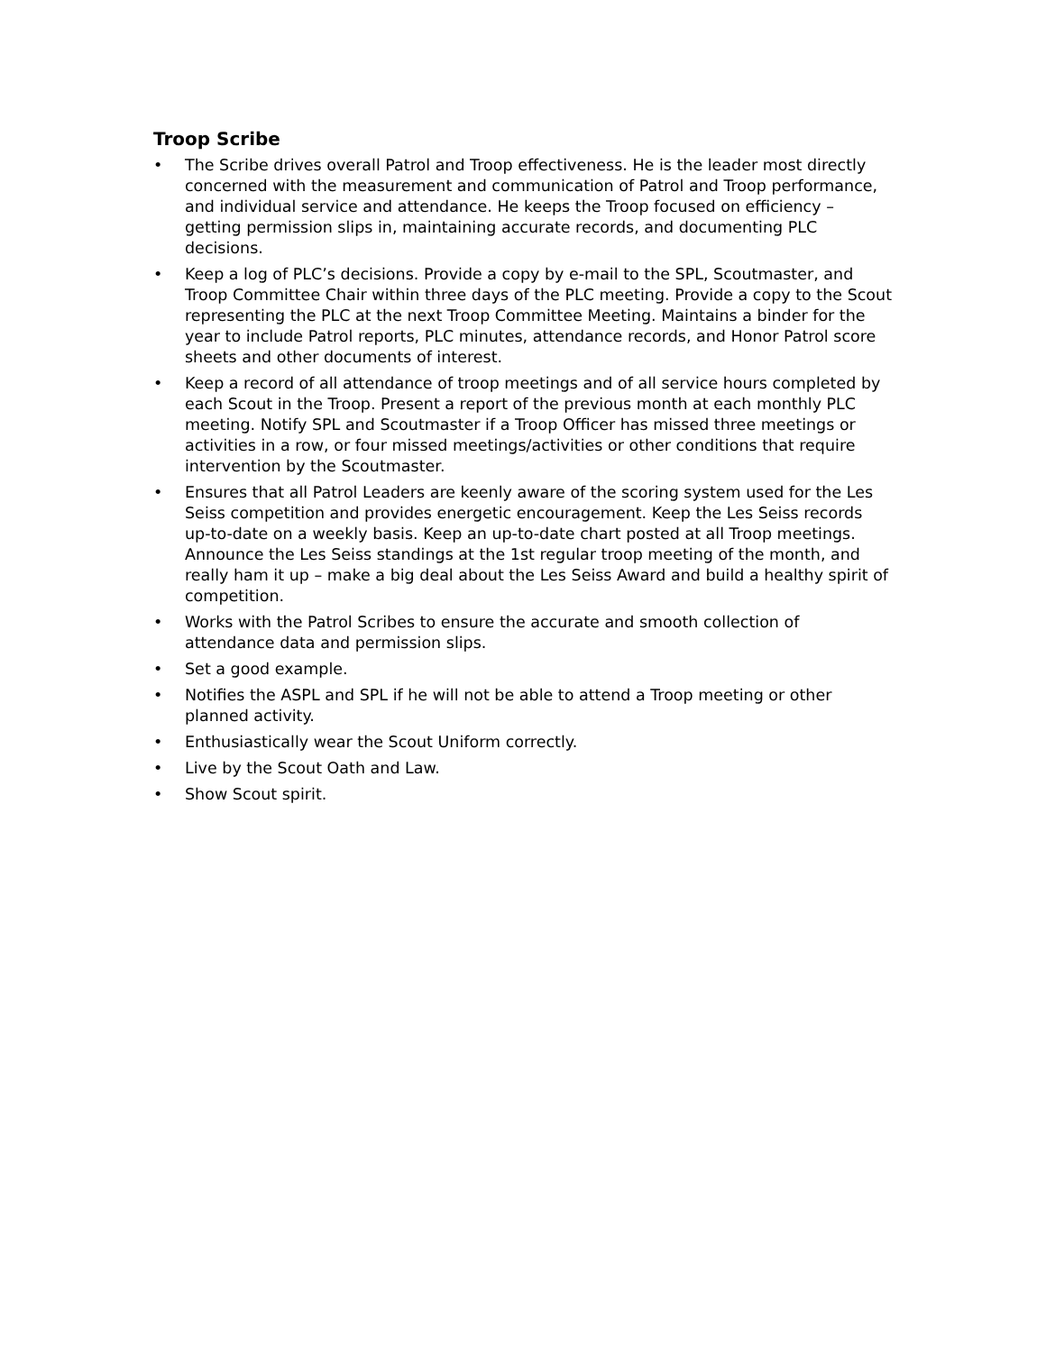Troop Scribe
• The Scribe drives overall Patrol and Troop effectiveness. He is the leader most directly concerned with the measurement and communication of Patrol and Troop performance, and individual service and attendance. He keeps the Troop focused on efficiency – getting permission slips in, maintaining accurate records, and documenting PLC decisions.
• Keep a log of PLC’s decisions. Provide a copy by e-mail to the SPL, Scoutmaster, and Troop Committee Chair within three days of the PLC meeting. Provide a copy to the Scout representing the PLC at the next Troop Committee Meeting. Maintains a binder for the year to include Patrol reports, PLC minutes, attendance records, and Honor Patrol score sheets and other documents of interest.
• Keep a record of all attendance of troop meetings and of all service hours completed by each Scout in the Troop. Present a report of the previous month at each monthly PLC meeting. Notify SPL and Scoutmaster if a Troop Officer has missed three meetings or activities in a row, or four missed meetings/activities or other conditions that require intervention by the Scoutmaster.
• Ensures that all Patrol Leaders are keenly aware of the scoring system used for the Les Seiss competition and provides energetic encouragement. Keep the Les Seiss records up-to-date on a weekly basis. Keep an up-to-date chart posted at all Troop meetings. Announce the Les Seiss standings at the 1st regular troop meeting of the month, and really ham it up – make a big deal about the Les Seiss Award and build a healthy spirit of competition.
• Works with the Patrol Scribes to ensure the accurate and smooth collection of attendance data and permission slips.
• Set a good example.
• Notifies the ASPL and SPL if he will not be able to attend a Troop meeting or other planned activity.
• Enthusiastically wear the Scout Uniform correctly.
• Live by the Scout Oath and Law.
• Show Scout spirit.